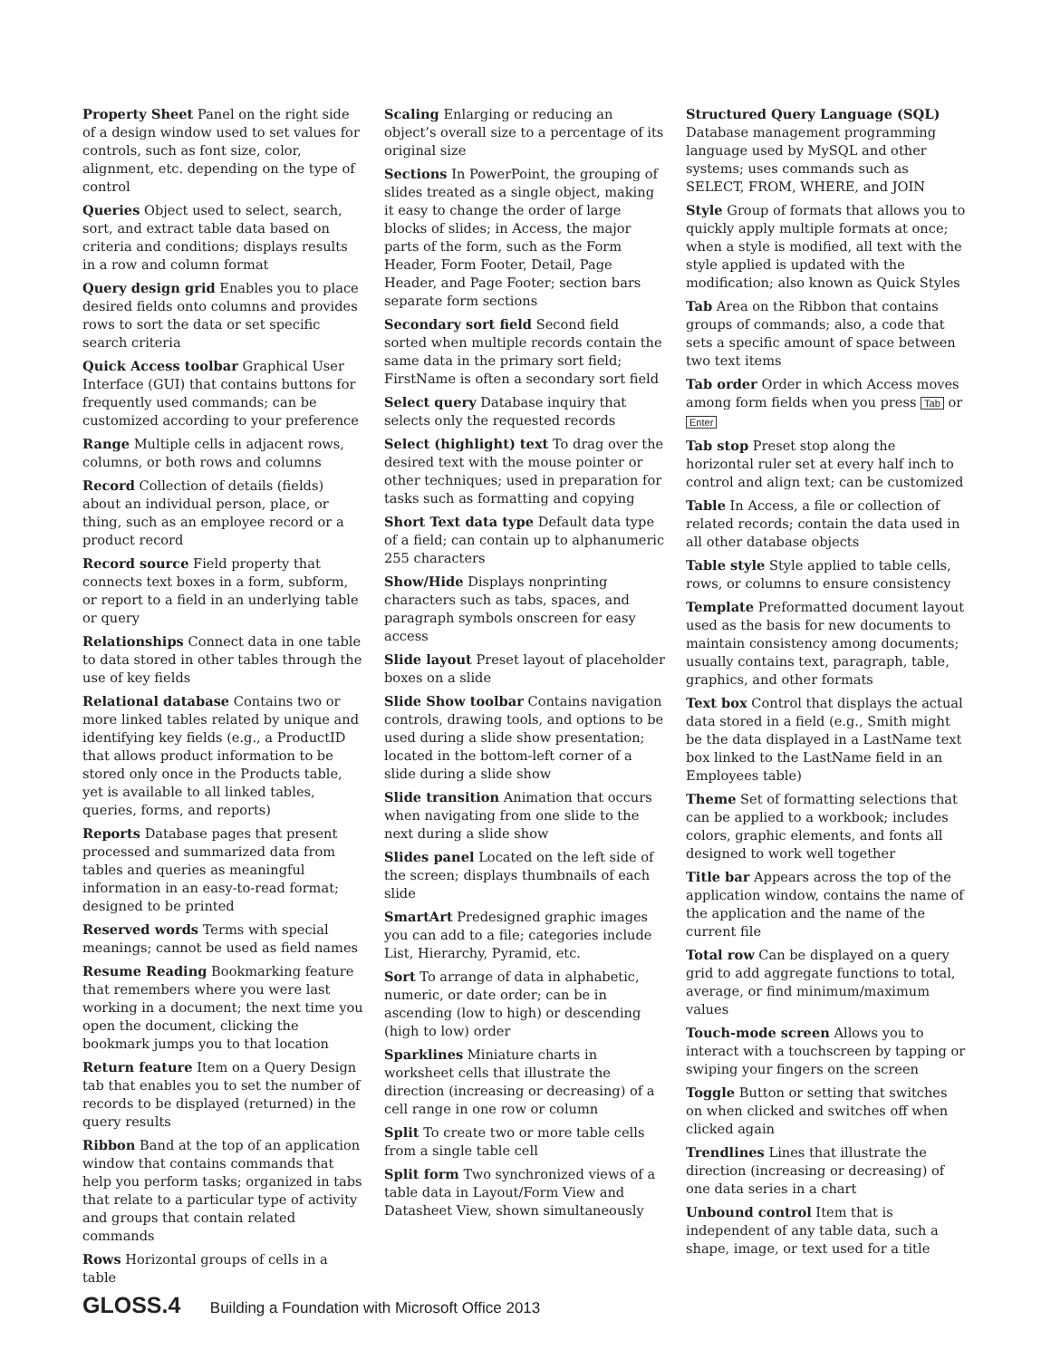Property Sheet Panel on the right side of a design window used to set values for controls, such as font size, color, alignment, etc. depending on the type of control
Queries Object used to select, search, sort, and extract table data based on criteria and conditions; displays results in a row and column format
Query design grid Enables you to place desired fields onto columns and provides rows to sort the data or set specific search criteria
Quick Access toolbar Graphical User Interface (GUI) that contains buttons for frequently used commands; can be customized according to your preference
Range Multiple cells in adjacent rows, columns, or both rows and columns
Record Collection of details (fields) about an individual person, place, or thing, such as an employee record or a product record
Record source Field property that connects text boxes in a form, subform, or report to a field in an underlying table or query
Relationships Connect data in one table to data stored in other tables through the use of key fields
Relational database Contains two or more linked tables related by unique and identifying key fields (e.g., a ProductID that allows product information to be stored only once in the Products table, yet is available to all linked tables, queries, forms, and reports)
Reports Database pages that present processed and summarized data from tables and queries as meaningful information in an easy-to-read format; designed to be printed
Reserved words Terms with special meanings; cannot be used as field names
Resume Reading Bookmarking feature that remembers where you were last working in a document; the next time you open the document, clicking the bookmark jumps you to that location
Return feature Item on a Query Design tab that enables you to set the number of records to be displayed (returned) in the query results
Ribbon Band at the top of an application window that contains commands that help you perform tasks; organized in tabs that relate to a particular type of activity and groups that contain related commands
Rows Horizontal groups of cells in a table
Scaling Enlarging or reducing an object’s overall size to a percentage of its original size
Sections In PowerPoint, the grouping of slides treated as a single object, making it easy to change the order of large blocks of slides; in Access, the major parts of the form, such as the Form Header, Form Footer, Detail, Page Header, and Page Footer; section bars separate form sections
Secondary sort field Second field sorted when multiple records contain the same data in the primary sort field; FirstName is often a secondary sort field
Select query Database inquiry that selects only the requested records
Select (highlight) text To drag over the desired text with the mouse pointer or other techniques; used in preparation for tasks such as formatting and copying
Short Text data type Default data type of a field; can contain up to alphanumeric 255 characters
Show/Hide Displays nonprinting characters such as tabs, spaces, and paragraph symbols onscreen for easy access
Slide layout Preset layout of placeholder boxes on a slide
Slide Show toolbar Contains navigation controls, drawing tools, and options to be used during a slide show presentation; located in the bottom-left corner of a slide during a slide show
Slide transition Animation that occurs when navigating from one slide to the next during a slide show
Slides panel Located on the left side of the screen; displays thumbnails of each slide
SmartArt Predesigned graphic images you can add to a file; categories include List, Hierarchy, Pyramid, etc.
Sort To arrange of data in alphabetic, numeric, or date order; can be in ascending (low to high) or descending (high to low) order
Sparklines Miniature charts in worksheet cells that illustrate the direction (increasing or decreasing) of a cell range in one row or column
Split To create two or more table cells from a single table cell
Split form Two synchronized views of a table data in Layout/Form View and Datasheet View, shown simultaneously
Structured Query Language (SQL) Database management programming language used by MySQL and other systems; uses commands such as SELECT, FROM, WHERE, and JOIN
Style Group of formats that allows you to quickly apply multiple formats at once; when a style is modified, all text with the style applied is updated with the modification; also known as Quick Styles
Tab Area on the Ribbon that contains groups of commands; also, a code that sets a specific amount of space between two text items
Tab order Order in which Access moves among form fields when you press Tab or Enter
Tab stop Preset stop along the horizontal ruler set at every half inch to control and align text; can be customized
Table In Access, a file or collection of related records; contain the data used in all other database objects
Table style Style applied to table cells, rows, or columns to ensure consistency
Template Preformatted document layout used as the basis for new documents to maintain consistency among documents; usually contains text, paragraph, table, graphics, and other formats
Text box Control that displays the actual data stored in a field (e.g., Smith might be the data displayed in a LastName text box linked to the LastName field in an Employees table)
Theme Set of formatting selections that can be applied to a workbook; includes colors, graphic elements, and fonts all designed to work well together
Title bar Appears across the top of the application window, contains the name of the application and the name of the current file
Total row Can be displayed on a query grid to add aggregate functions to total, average, or find minimum/maximum values
Touch-mode screen Allows you to interact with a touchscreen by tapping or swiping your fingers on the screen
Toggle Button or setting that switches on when clicked and switches off when clicked again
Trendlines Lines that illustrate the direction (increasing or decreasing) of one data series in a chart
Unbound control Item that is independent of any table data, such a shape, image, or text used for a title
GLOSS.4 Building a Foundation with Microsoft Office 2013